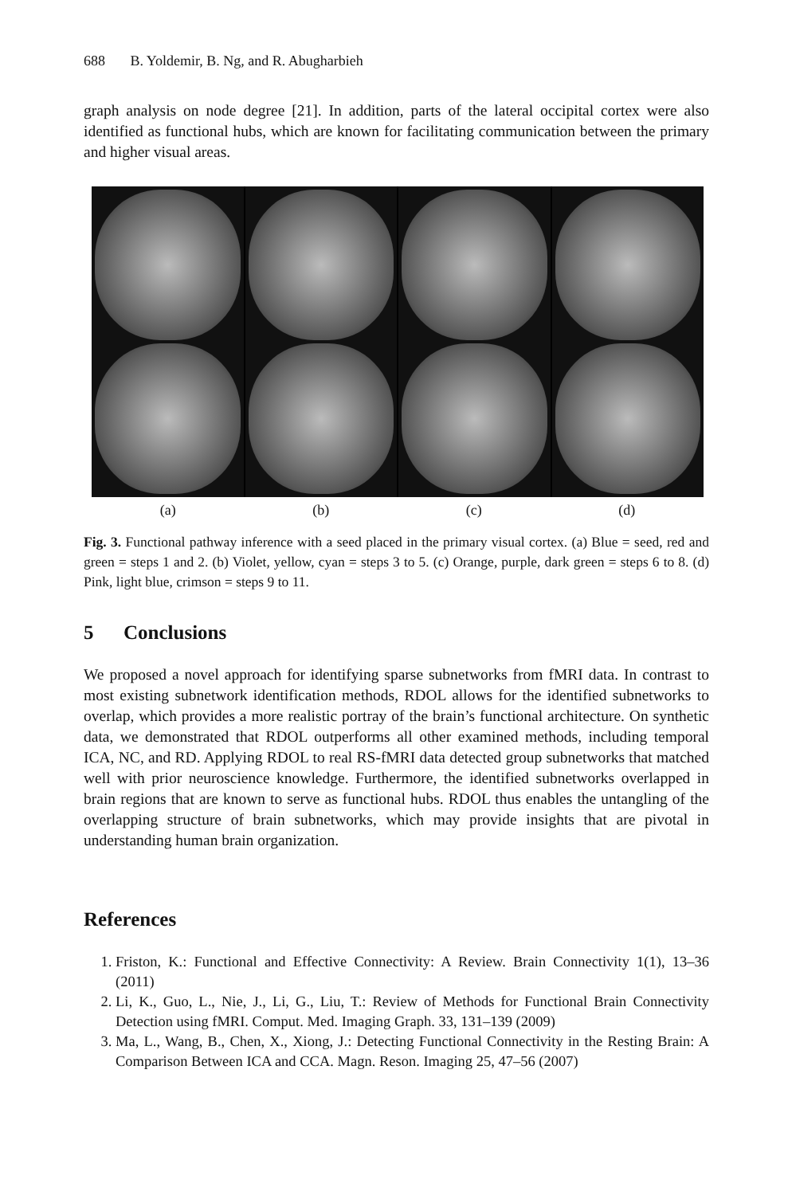688 B. Yoldemir, B. Ng, and R. Abugharbieh
graph analysis on node degree [21]. In addition, parts of the lateral occipital cortex were also identified as functional hubs, which are known for facilitating communication between the primary and higher visual areas.
(a) (b) (c) (d)
Fig. 3. Functional pathway inference with a seed placed in the primary visual cortex. (a) Blue = seed, red and green = steps 1 and 2. (b) Violet, yellow, cyan = steps 3 to 5. (c) Orange, purple, dark green = steps 6 to 8. (d) Pink, light blue, crimson = steps 9 to 11.
5 Conclusions
We proposed a novel approach for identifying sparse subnetworks from fMRI data. In contrast to most existing subnetwork identification methods, RDOL allows for the identified subnetworks to overlap, which provides a more realistic portray of the brain’s functional architecture. On synthetic data, we demonstrated that RDOL outperforms all other examined methods, including temporal ICA, NC, and RD. Applying RDOL to real RS-fMRI data detected group subnetworks that matched well with prior neuroscience knowledge. Furthermore, the identified subnetworks overlapped in brain regions that are known to serve as functional hubs. RDOL thus enables the untangling of the overlapping structure of brain subnetworks, which may provide insights that are pivotal in understanding human brain organization.
References
1. Friston, K.: Functional and Effective Connectivity: A Review. Brain Connectivity 1(1), 13–36 (2011)
2. Li, K., Guo, L., Nie, J., Li, G., Liu, T.: Review of Methods for Functional Brain Connectivity Detection using fMRI. Comput. Med. Imaging Graph. 33, 131–139 (2009)
3. Ma, L., Wang, B., Chen, X., Xiong, J.: Detecting Functional Connectivity in the Resting Brain: A Comparison Between ICA and CCA. Magn. Reson. Imaging 25, 47–56 (2007)